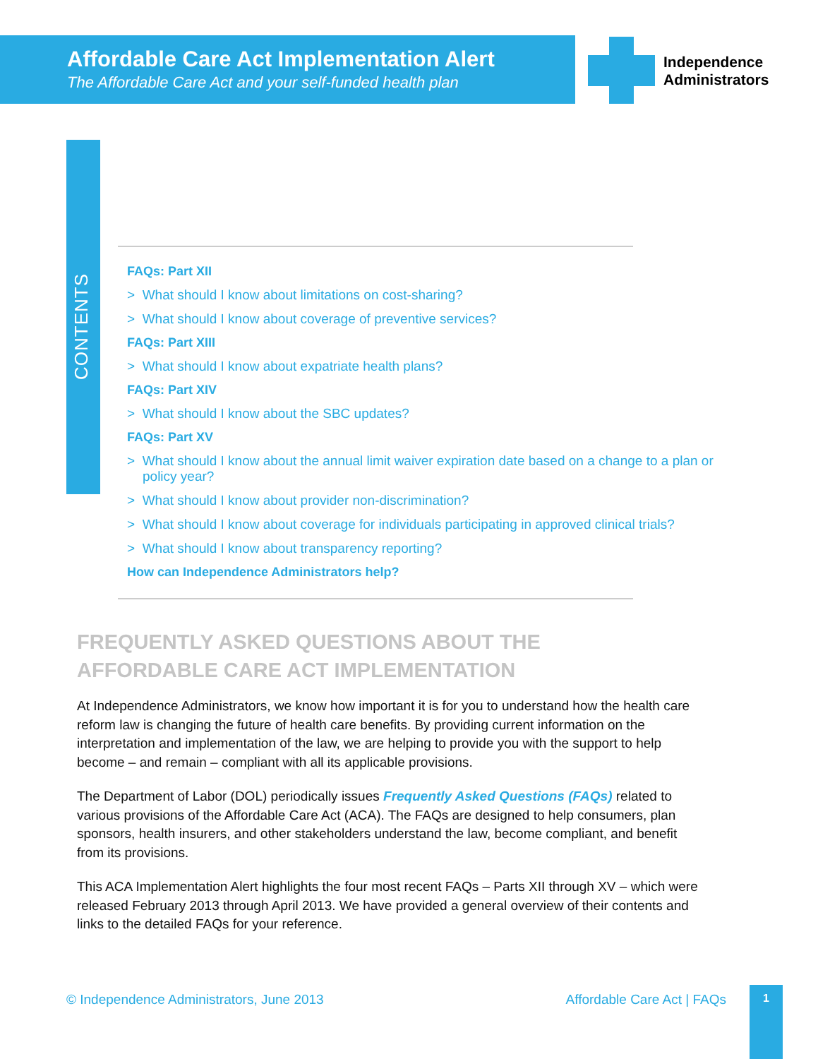Affordable Care Act Implementation Alert
The Affordable Care Act and your self-funded health plan
Independence
Administrators
CONTENTS
FAQs: Part XII
> What should I know about limitations on cost-sharing?
> What should I know about coverage of preventive services?
FAQs: Part XIII
> What should I know about expatriate health plans?
FAQs: Part XIV
> What should I know about the SBC updates?
FAQs: Part XV
> What should I know about the annual limit waiver expiration date based on a change to a plan or policy year?
> What should I know about provider non-discrimination?
> What should I know about coverage for individuals participating in approved clinical trials?
> What should I know about transparency reporting?
How can Independence Administrators help?
FREQUENTLY ASKED QUESTIONS ABOUT THE
AFFORDABLE CARE ACT IMPLEMENTATION
At Independence Administrators, we know how important it is for you to understand how the health care reform law is changing the future of health care benefits. By providing current information on the interpretation and implementation of the law, we are helping to provide you with the support to help become – and remain – compliant with all its applicable provisions.
The Department of Labor (DOL) periodically issues Frequently Asked Questions (FAQs) related to various provisions of the Affordable Care Act (ACA). The FAQs are designed to help consumers, plan sponsors, health insurers, and other stakeholders understand the law, become compliant, and benefit from its provisions.
This ACA Implementation Alert highlights the four most recent FAQs – Parts XII through XV – which were released February 2013 through April 2013. We have provided a general overview of their contents and links to the detailed FAQs for your reference.
© Independence Administrators, June 2013 Affordable Care Act | FAQs
1